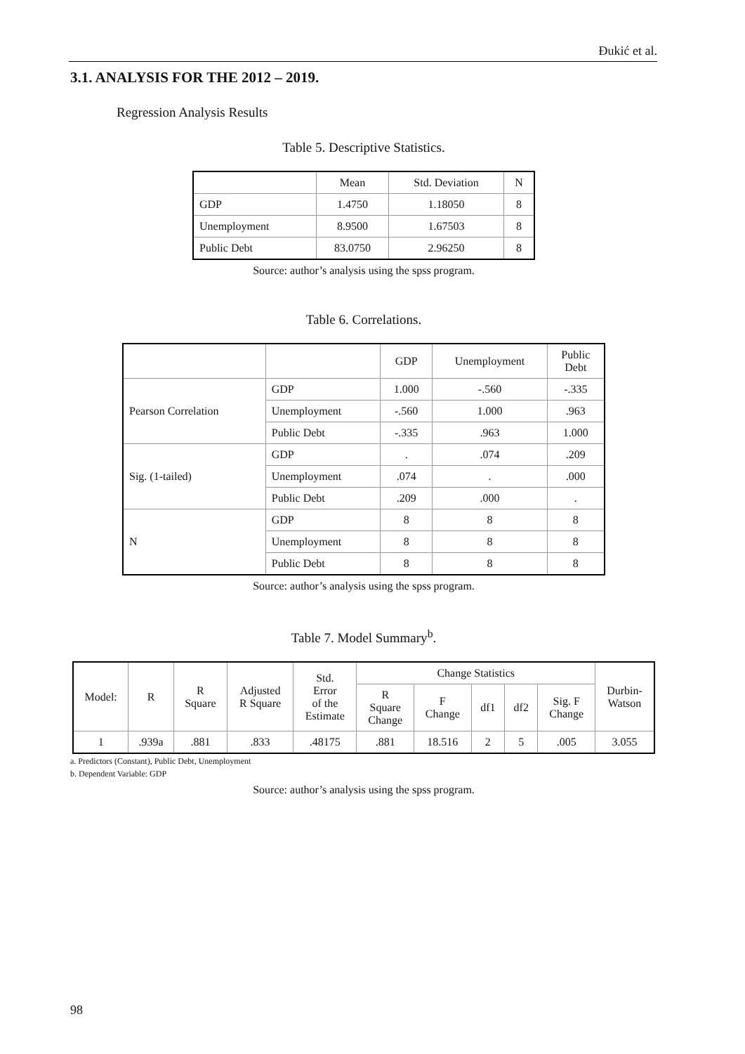Đukić et al.
3.1. ANALYSIS FOR THE 2012 – 2019.
Regression Analysis Results
Table 5. Descriptive Statistics.
| | Mean | Std. Deviation | N |
| --- | --- | --- | --- |
| GDP | 1.4750 | 1.18050 | 8 |
| Unemployment | 8.9500 | 1.67503 | 8 |
| Public Debt | 83.0750 | 2.96250 | 8 |
Source: author’s analysis using the spss program.
Table 6. Correlations.
| | | GDP | Unemployment | Public Debt |
| --- | --- | --- | --- | --- |
| Pearson Correlation | GDP | 1.000 | -.560 | -.335 |
| | Unemployment | -.560 | 1.000 | .963 |
| | Public Debt | -.335 | .963 | 1.000 |
| Sig. (1-tailed) | GDP | . | .074 | .209 |
| | Unemployment | .074 | . | .000 |
| | Public Debt | .209 | .000 | . |
| N | GDP | 8 | 8 | 8 |
| | Unemployment | 8 | 8 | 8 |
| | Public Debt | 8 | 8 | 8 |
Source: author’s analysis using the spss program.
Table 7. Model Summary<sup>b</sup>.
| Model: | R | R Square | Adjusted R Square | Std. Error of the Estimate | Change Statistics | | | | | Durbin- Watson |
| --- | --- | --- | --- | --- | --- | --- | --- | --- | --- | --- |
| | | | | | R Square Change | F Change | df1 | df2 | Sig. F Change | |
| 1 | .939a | .881 | .833 | .48175 | .881 | 18.516 | 2 | 5 | .005 | 3.055 |
a. Predictors (Constant), Public Debt, Unemployment
b. Dependent Variable: GDP
Source: author’s analysis using the spss program.
98